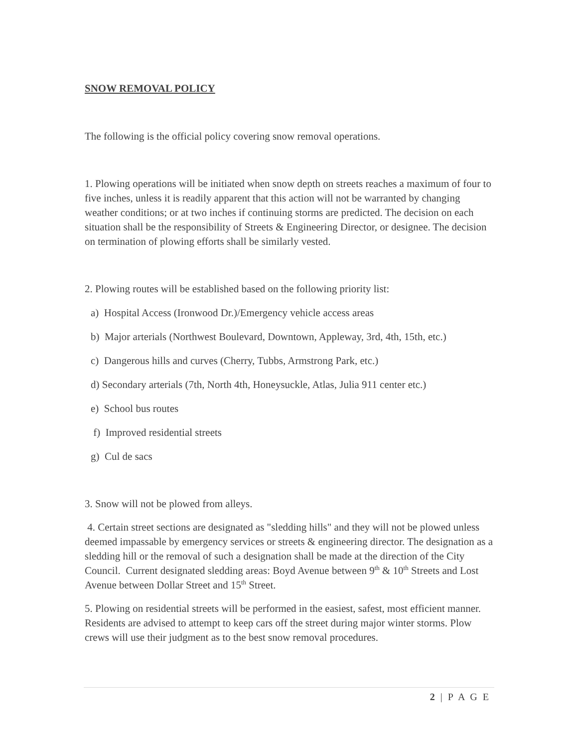SNOW REMOVAL POLICY
The following is the official policy covering snow removal operations.
1. Plowing operations will be initiated when snow depth on streets reaches a maximum of four to five inches, unless it is readily apparent that this action will not be warranted by changing weather conditions; or at two inches if continuing storms are predicted. The decision on each situation shall be the responsibility of Streets & Engineering Director, or designee. The decision on termination of plowing efforts shall be similarly vested.
2. Plowing routes will be established based on the following priority list:
a) Hospital Access (Ironwood Dr.)/Emergency vehicle access areas
b) Major arterials (Northwest Boulevard, Downtown, Appleway, 3rd, 4th, 15th, etc.)
c) Dangerous hills and curves (Cherry, Tubbs, Armstrong Park, etc.)
d) Secondary arterials (7th, North 4th, Honeysuckle, Atlas, Julia 911 center etc.)
e) School bus routes
f) Improved residential streets
g) Cul de sacs
3. Snow will not be plowed from alleys.
4. Certain street sections are designated as "sledding hills" and they will not be plowed unless deemed impassable by emergency services or streets & engineering director. The designation as a sledding hill or the removal of such a designation shall be made at the direction of the City Council. Current designated sledding areas: Boyd Avenue between 9<sup>th</sup> & 10<sup>th</sup> Streets and Lost Avenue between Dollar Street and 15<sup>th</sup> Street.
5. Plowing on residential streets will be performed in the easiest, safest, most efficient manner. Residents are advised to attempt to keep cars off the street during major winter storms. Plow crews will use their judgment as to the best snow removal procedures.
2 | P A G E